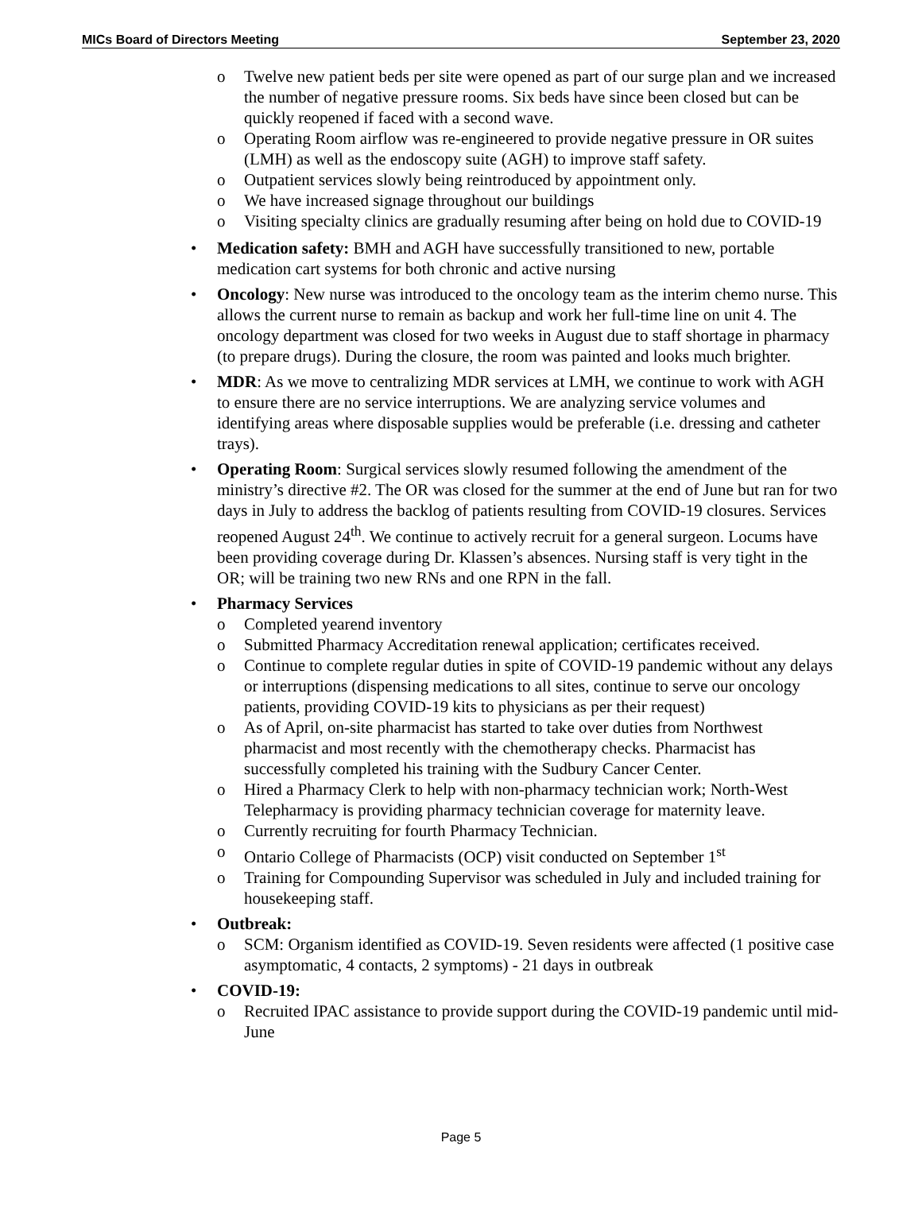MICs Board of Directors Meeting September 23, 2020
o Twelve new patient beds per site were opened as part of our surge plan and we increased the number of negative pressure rooms. Six beds have since been closed but can be quickly reopened if faced with a second wave.
o Operating Room airflow was re-engineered to provide negative pressure in OR suites (LMH) as well as the endoscopy suite (AGH) to improve staff safety.
o Outpatient services slowly being reintroduced by appointment only.
o We have increased signage throughout our buildings
o Visiting specialty clinics are gradually resuming after being on hold due to COVID-19
• Medication safety: BMH and AGH have successfully transitioned to new, portable medication cart systems for both chronic and active nursing
• Oncology: New nurse was introduced to the oncology team as the interim chemo nurse. This allows the current nurse to remain as backup and work her full-time line on unit 4. The oncology department was closed for two weeks in August due to staff shortage in pharmacy (to prepare drugs). During the closure, the room was painted and looks much brighter.
• MDR: As we move to centralizing MDR services at LMH, we continue to work with AGH to ensure there are no service interruptions. We are analyzing service volumes and identifying areas where disposable supplies would be preferable (i.e. dressing and catheter trays).
• Operating Room: Surgical services slowly resumed following the amendment of the ministry’s directive #2. The OR was closed for the summer at the end of June but ran for two days in July to address the backlog of patients resulting from COVID-19 closures. Services reopened August 24<sup>th</sup>. We continue to actively recruit for a general surgeon. Locums have been providing coverage during Dr. Klassen’s absences. Nursing staff is very tight in the OR; will be training two new RNs and one RPN in the fall.
• Pharmacy Services
o Completed yearend inventory
o Submitted Pharmacy Accreditation renewal application; certificates received.
o Continue to complete regular duties in spite of COVID-19 pandemic without any delays or interruptions (dispensing medications to all sites, continue to serve our oncology patients, providing COVID-19 kits to physicians as per their request)
o As of April, on-site pharmacist has started to take over duties from Northwest pharmacist and most recently with the chemotherapy checks. Pharmacist has successfully completed his training with the Sudbury Cancer Center.
o Hired a Pharmacy Clerk to help with non-pharmacy technician work; North-West Telepharmacy is providing pharmacy technician coverage for maternity leave.
o Currently recruiting for fourth Pharmacy Technician.
o Ontario College of Pharmacists (OCP) visit conducted on September 1<sup>st</sup>
o Training for Compounding Supervisor was scheduled in July and included training for housekeeping staff.
• Outbreak:
o SCM: Organism identified as COVID-19. Seven residents were affected (1 positive case asymptomatic, 4 contacts, 2 symptoms) - 21 days in outbreak
• COVID-19:
o Recruited IPAC assistance to provide support during the COVID-19 pandemic until mid-June
Page 5